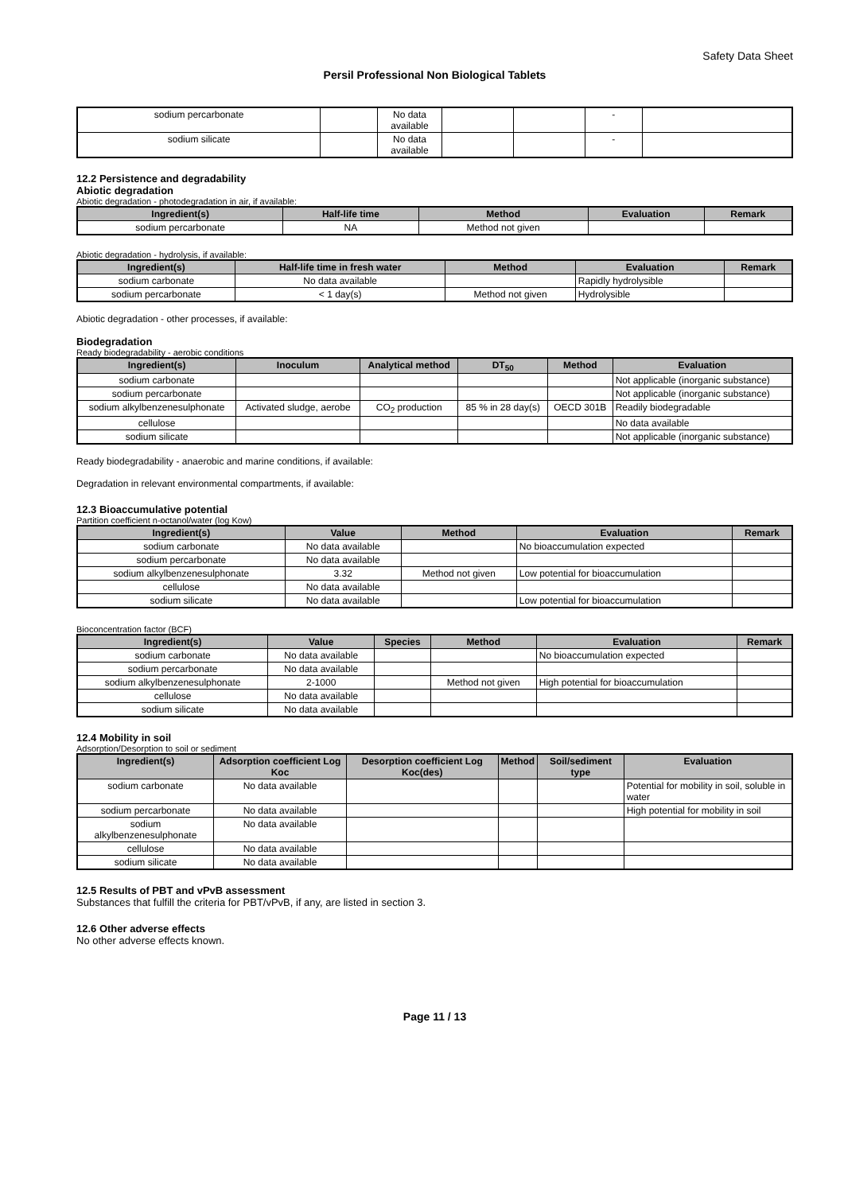Safety Data Sheet
Persil Professional Non Biological Tablets
| sodium percarbonate | | No data available | | | - | |
| sodium silicate | | No data available | | | - | |
12.2 Persistence and degradability
Abiotic degradation
Abiotic degradation - photodegradation in air, if available:
| Ingredient(s) | Half-life time | Method | Evaluation | Remark |
| --- | --- | --- | --- | --- |
| sodium percarbonate | NA | Method not given | | |
Abiotic degradation - hydrolysis, if available:
| Ingredient(s) | Half-life time in fresh water | Method | Evaluation | Remark |
| --- | --- | --- | --- | --- |
| sodium carbonate | No data available | | Rapidly hydrolysible | |
| sodium percarbonate | < 1 day(s) | Method not given | Hydrolysible | |
Abiotic degradation - other processes, if available:
Biodegradation
Ready biodegradability - aerobic conditions
| Ingredient(s) | Inoculum | Analytical method | DT<sub>50</sub> | Method | Evaluation |
| --- | --- | --- | --- | --- | --- |
| sodium carbonate | | | | | Not applicable (inorganic substance) |
| sodium percarbonate | | | | | Not applicable (inorganic substance) |
| sodium alkylbenzenesulphonate | Activated sludge, aerobe | CO<sub>2</sub> production | 85 % in 28 day(s) | OECD 301B | Readily biodegradable |
| cellulose | | | | | No data available |
| sodium silicate | | | | | Not applicable (inorganic substance) |
Ready biodegradability - anaerobic and marine conditions, if available:
Degradation in relevant environmental compartments, if available:
12.3 Bioaccumulative potential
Partition coefficient n-octanol/water (log Kow)
| Ingredient(s) | Value | Method | Evaluation | Remark |
| --- | --- | --- | --- | --- |
| sodium carbonate | No data available | | No bioaccumulation expected | |
| sodium percarbonate | No data available | | | |
| sodium alkylbenzenesulphonate | 3.32 | Method not given | Low potential for bioaccumulation | |
| cellulose | No data available | | | |
| sodium silicate | No data available | | Low potential for bioaccumulation | |
Bioconcentration factor (BCF)
| Ingredient(s) | Value | Species | Method | Evaluation | Remark |
| --- | --- | --- | --- | --- | --- |
| sodium carbonate | No data available | | | No bioaccumulation expected | |
| sodium percarbonate | No data available | | | | |
| sodium alkylbenzenesulphonate | 2-1000 | | Method not given | High potential for bioaccumulation | |
| cellulose | No data available | | | | |
| sodium silicate | No data available | | | | |
12.4 Mobility in soil
Adsorption/Desorption to soil or sediment
| Ingredient(s) | Adsorption coefficient Log Koc | Desorption coefficient Log Koc(des) | Method | Soil/sediment type | Evaluation |
| --- | --- | --- | --- | --- | --- |
| sodium carbonate | No data available | | | | Potential for mobility in soil, soluble in water |
| sodium percarbonate | No data available | | | | High potential for mobility in soil |
| sodium alkylbenzenesulphonate | No data available | | | | |
| cellulose | No data available | | | | |
| sodium silicate | No data available | | | | |
12.5 Results of PBT and vPvB assessment
Substances that fulfill the criteria for PBT/vPvB, if any, are listed in section 3.
12.6 Other adverse effects
No other adverse effects known.
Page 11 / 13